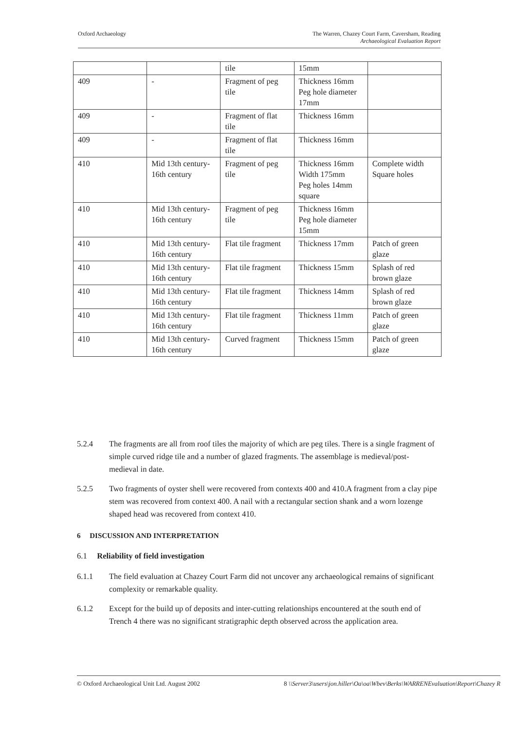Oxford Archaeology The Warren, Chazey Court Farm, Caversham, Reading
Archaeological Evaluation Report
| | | tile | 15mm | |
| 409 | - | Fragment of peg tile | Thickness 16mm Peg hole diameter 17mm | |
| 409 | - | Fragment of flat tile | Thickness 16mm | |
| 409 | - | Fragment of flat tile | Thickness 16mm | |
| 410 | Mid 13th century-16th century | Fragment of peg tile | Thickness 16mm Width 175mm Peg holes 14mm square | Complete width Square holes |
| 410 | Mid 13th century-16th century | Fragment of peg tile | Thickness 16mm Peg hole diameter 15mm | |
| 410 | Mid 13th century-16th century | Flat tile fragment | Thickness 17mm | Patch of green glaze |
| 410 | Mid 13th century-16th century | Flat tile fragment | Thickness 15mm | Splash of red brown glaze |
| 410 | Mid 13th century-16th century | Flat tile fragment | Thickness 14mm | Splash of red brown glaze |
| 410 | Mid 13th century-16th century | Flat tile fragment | Thickness 11mm | Patch of green glaze |
| 410 | Mid 13th century-16th century | Curved fragment | Thickness 15mm | Patch of green glaze |
5.2.4 The fragments are all from roof tiles the majority of which are peg tiles. There is a single fragment of simple curved ridge tile and a number of glazed fragments. The assemblage is medieval/post-medieval in date.
5.2.5 Two fragments of oyster shell were recovered from contexts 400 and 410.A fragment from a clay pipe stem was recovered from context 400. A nail with a rectangular section shank and a worn lozenge shaped head was recovered from context 410.
6 DISCUSSION AND INTERPRETATION
6.1 Reliability of field investigation
6.1.1 The field evaluation at Chazey Court Farm did not uncover any archaeological remains of significant complexity or remarkable quality.
6.1.2 Except for the build up of deposits and inter-cutting relationships encountered at the south end of Trench 4 there was no significant stratigraphic depth observed across the application area.
© Oxford Archaeological Unit Ltd. August 2002
8 \\Server3\users\jon.hiller\Oa\oa\Wbev\Berks\WARRENEvaluation\Report\Chazey R